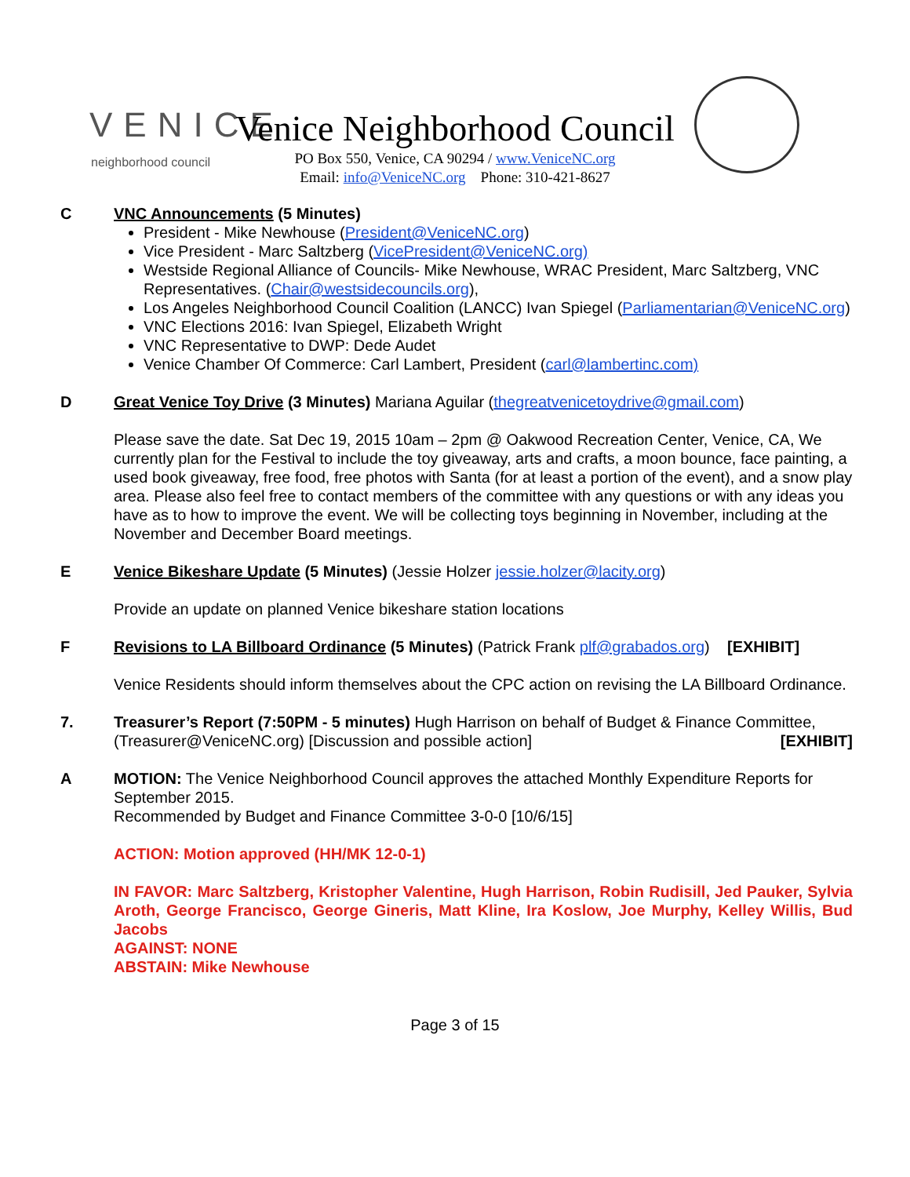VENICE
neighborhood council
Venice Neighborhood Council
PO Box 550, Venice, CA 90294 / www.VeniceNC.org
Email: info@VeniceNC.org Phone: 310-421-8627
C VNC Announcements (5 Minutes)
President - Mike Newhouse (President@VeniceNC.org)
Vice President - Marc Saltzberg (VicePresident@VeniceNC.org)
Westside Regional Alliance of Councils- Mike Newhouse, WRAC President, Marc Saltzberg, VNC Representatives. (Chair@westsidecouncils.org),
Los Angeles Neighborhood Council Coalition (LANCC) Ivan Spiegel (Parliamentarian@VeniceNC.org)
VNC Elections 2016: Ivan Spiegel, Elizabeth Wright
VNC Representative to DWP: Dede Audet
Venice Chamber Of Commerce: Carl Lambert, President (carl@lambertinc.com)
D Great Venice Toy Drive (3 Minutes) Mariana Aguilar (thegreatvenicetoydrive@gmail.com)
Please save the date. Sat Dec 19, 2015 10am – 2pm @ Oakwood Recreation Center, Venice, CA, We currently plan for the Festival to include the toy giveaway, arts and crafts, a moon bounce, face painting, a used book giveaway, free food, free photos with Santa (for at least a portion of the event), and a snow play area. Please also feel free to contact members of the committee with any questions or with any ideas you have as to how to improve the event. We will be collecting toys beginning in November, including at the November and December Board meetings.
E Venice Bikeshare Update (5 Minutes) (Jessie Holzer jessie.holzer@lacity.org)
Provide an update on planned Venice bikeshare station locations
F Revisions to LA Billboard Ordinance (5 Minutes) (Patrick Frank plf@grabados.org) [EXHIBIT]
Venice Residents should inform themselves about the CPC action on revising the LA Billboard Ordinance.
7. Treasurer’s Report (7:50PM - 5 minutes) Hugh Harrison on behalf of Budget & Finance Committee, (Treasurer@VeniceNC.org) [Discussion and possible action] [EXHIBIT]
A MOTION: The Venice Neighborhood Council approves the attached Monthly Expenditure Reports for September 2015.
Recommended by Budget and Finance Committee 3-0-0 [10/6/15]
ACTION: Motion approved (HH/MK 12-0-1)
IN FAVOR: Marc Saltzberg, Kristopher Valentine, Hugh Harrison, Robin Rudisill, Jed Pauker, Sylvia Aroth, George Francisco, George Gineris, Matt Kline, Ira Koslow, Joe Murphy, Kelley Willis, Bud Jacobs
AGAINST: NONE
ABSTAIN: Mike Newhouse
Page 3 of 15